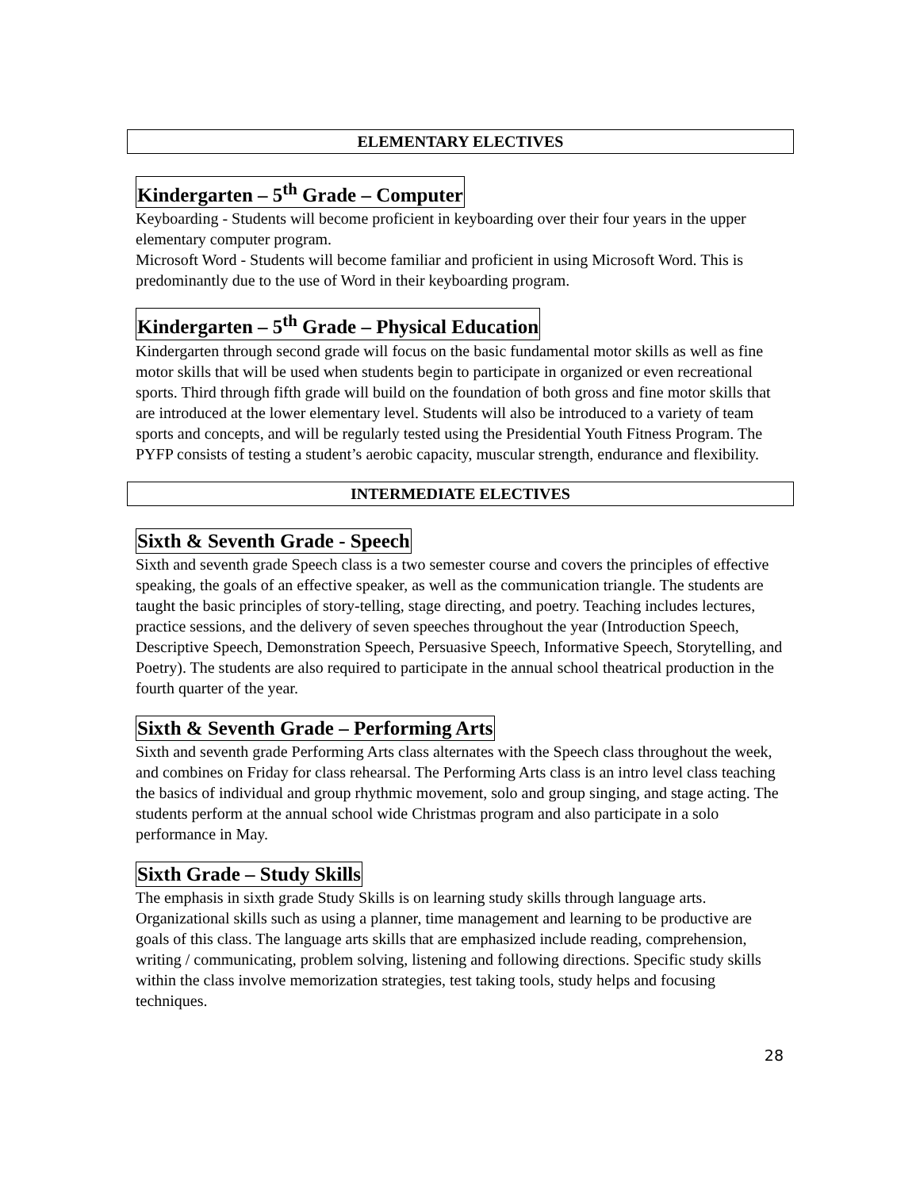ELEMENTARY ELECTIVES
Kindergarten – 5<sup>th</sup> Grade – Computer
Keyboarding - Students will become proficient in keyboarding over their four years in the upper elementary computer program.
Microsoft Word - Students will become familiar and proficient in using Microsoft Word. This is predominantly due to the use of Word in their keyboarding program.
Kindergarten – 5<sup>th</sup> Grade – Physical Education
Kindergarten through second grade will focus on the basic fundamental motor skills as well as fine motor skills that will be used when students begin to participate in organized or even recreational sports. Third through fifth grade will build on the foundation of both gross and fine motor skills that are introduced at the lower elementary level. Students will also be introduced to a variety of team sports and concepts, and will be regularly tested using the Presidential Youth Fitness Program. The PYFP consists of testing a student’s aerobic capacity, muscular strength, endurance and flexibility.
INTERMEDIATE ELECTIVES
Sixth & Seventh Grade - Speech
Sixth and seventh grade Speech class is a two semester course and covers the principles of effective speaking, the goals of an effective speaker, as well as the communication triangle. The students are taught the basic principles of story-telling, stage directing, and poetry. Teaching includes lectures, practice sessions, and the delivery of seven speeches throughout the year (Introduction Speech, Descriptive Speech, Demonstration Speech, Persuasive Speech, Informative Speech, Storytelling, and Poetry). The students are also required to participate in the annual school theatrical production in the fourth quarter of the year.
Sixth & Seventh Grade – Performing Arts
Sixth and seventh grade Performing Arts class alternates with the Speech class throughout the week, and combines on Friday for class rehearsal. The Performing Arts class is an intro level class teaching the basics of individual and group rhythmic movement, solo and group singing, and stage acting. The students perform at the annual school wide Christmas program and also participate in a solo performance in May.
Sixth Grade – Study Skills
The emphasis in sixth grade Study Skills is on learning study skills through language arts. Organizational skills such as using a planner, time management and learning to be productive are goals of this class. The language arts skills that are emphasized include reading, comprehension, writing / communicating, problem solving, listening and following directions. Specific study skills within the class involve memorization strategies, test taking tools, study helps and focusing techniques.
28